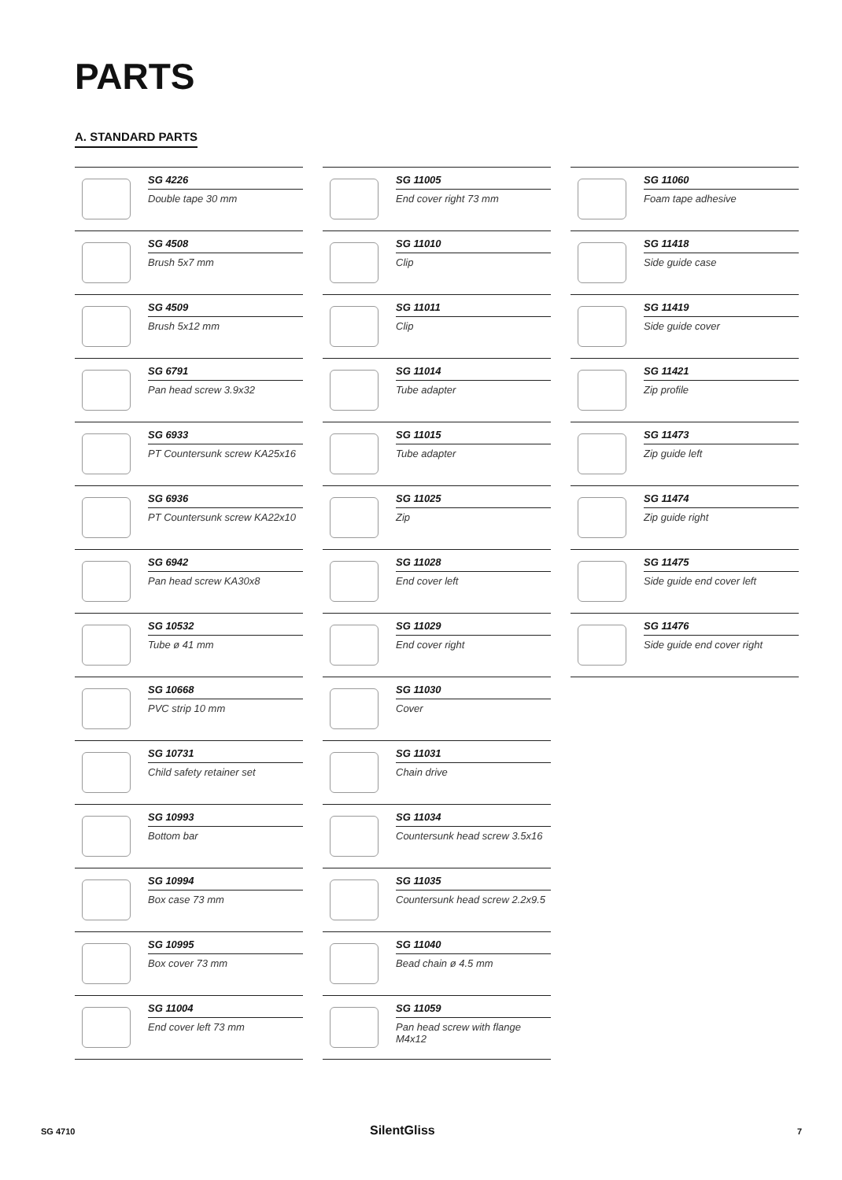PARTS
A. STANDARD PARTS
SG 4226
Double tape 30 mm
SG 4508
Brush 5x7 mm
SG 4509
Brush 5x12 mm
SG 6791
Pan head screw 3.9x32
SG 6933
PT Countersunk screw KA25x16
SG 6936
PT Countersunk screw KA22x10
SG 6942
Pan head screw KA30x8
SG 10532
Tube ø 41 mm
SG 10668
PVC strip 10 mm
SG 10731
Child safety retainer set
SG 10993
Bottom bar
SG 10994
Box case 73 mm
SG 10995
Box cover 73 mm
SG 11004
End cover left 73 mm
SG 11005
End cover right 73 mm
SG 11010
Clip
SG 11011
Clip
SG 11014
Tube adapter
SG 11015
Tube adapter
SG 11025
Zip
SG 11028
End cover left
SG 11029
End cover right
SG 11030
Cover
SG 11031
Chain drive
SG 11034
Countersunk head screw 3.5x16
SG 11035
Countersunk head screw 2.2x9.5
SG 11040
Bead chain ø 4.5 mm
SG 11059
Pan head screw with flange M4x12
SG 11060
Foam tape adhesive
SG 11418
Side guide case
SG 11419
Side guide cover
SG 11421
Zip profile
SG 11473
Zip guide left
SG 11474
Zip guide right
SG 11475
Side guide end cover left
SG 11476
Side guide end cover right
SG 4710 SilentGliss 7